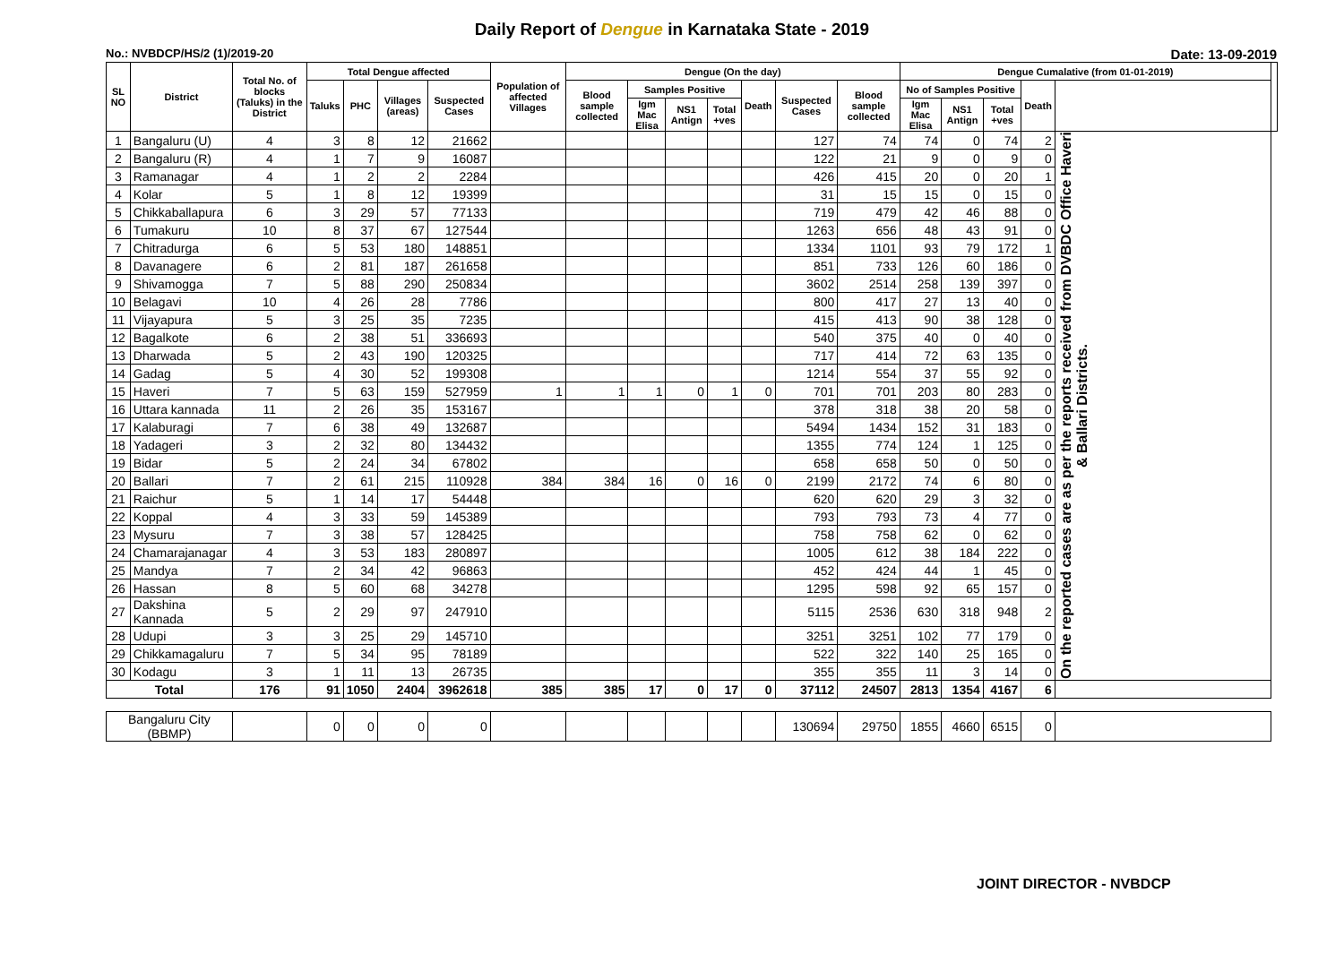Daily Report of Dengue in Karnataka State - 2019
No.: NVBDCP/HS/2 (1)/2019-20 Date: 13-09-2019
| SL NO | District | Total No. of blocks (Taluks) in the District | Total Dengue affected | | | | Population of affected Villages | Dengue (On the day) | | | | | | | Dengue Cumalative (from 01-01-2019) | | | | | |
| --- | --- | --- | --- | --- | --- | --- | --- | --- | --- | --- | --- | --- | --- | --- | --- | --- | --- | --- | --- | --- |
| | | | Taluks | PHC | Villages (areas) | Suspected Cases | | Blood sample collected | Samples Positive | | | Death | Suspected Cases | Blood sample collected | No of Samples Positive | | | Death | | |
| | | | | | | | | | Igm Mac Elisa | NS1 Antign | Total +ves | | | | Igm Mac Elisa | NS1 Antign | Total +ves | | | |
| 1 | Bangaluru (U) | 4 | 3 | 8 | 12 | 21662 | | | | | | | 127 | 74 | 74 | 0 | 74 | 2 | On the reported cases are as per the reports received from DVBDC Office Haveri & Ballari Districts. | |
| 2 | Bangaluru (R) | 4 | 1 | 7 | 9 | 16087 | | | | | | | 122 | 21 | 9 | 0 | 9 | 0 | | |
| 3 | Ramanagar | 4 | 1 | 2 | 2 | 2284 | | | | | | | 426 | 415 | 20 | 0 | 20 | 1 | | |
| 4 | Kolar | 5 | 1 | 8 | 12 | 19399 | | | | | | | 31 | 15 | 15 | 0 | 15 | 0 | | |
| 5 | Chikkaballapura | 6 | 3 | 29 | 57 | 77133 | | | | | | | 719 | 479 | 42 | 46 | 88 | 0 | | |
| 6 | Tumakuru | 10 | 8 | 37 | 67 | 127544 | | | | | | | 1263 | 656 | 48 | 43 | 91 | 0 | | |
| 7 | Chitradurga | 6 | 5 | 53 | 180 | 148851 | | | | | | | 1334 | 1101 | 93 | 79 | 172 | 1 | | |
| 8 | Davanagere | 6 | 2 | 81 | 187 | 261658 | | | | | | | 851 | 733 | 126 | 60 | 186 | 0 | | |
| 9 | Shivamogga | 7 | 5 | 88 | 290 | 250834 | | | | | | | 3602 | 2514 | 258 | 139 | 397 | 0 | | |
| 10 | Belagavi | 10 | 4 | 26 | 28 | 7786 | | | | | | | 800 | 417 | 27 | 13 | 40 | 0 | | |
| 11 | Vijayapura | 5 | 3 | 25 | 35 | 7235 | | | | | | | 415 | 413 | 90 | 38 | 128 | 0 | | |
| 12 | Bagalkote | 6 | 2 | 38 | 51 | 336693 | | | | | | | 540 | 375 | 40 | 0 | 40 | 0 | | |
| 13 | Dharwada | 5 | 2 | 43 | 190 | 120325 | | | | | | | 717 | 414 | 72 | 63 | 135 | 0 | | |
| 14 | Gadag | 5 | 4 | 30 | 52 | 199308 | | | | | | | 1214 | 554 | 37 | 55 | 92 | 0 | | |
| 15 | Haveri | 7 | 5 | 63 | 159 | 527959 | 1 | 1 | 1 | 0 | 1 | 0 | 701 | 701 | 203 | 80 | 283 | 0 | | |
| 16 | Uttara kannada | 11 | 2 | 26 | 35 | 153167 | | | | | | | 378 | 318 | 38 | 20 | 58 | 0 | | |
| 17 | Kalaburagi | 7 | 6 | 38 | 49 | 132687 | | | | | | | 5494 | 1434 | 152 | 31 | 183 | 0 | | |
| 18 | Yadageri | 3 | 2 | 32 | 80 | 134432 | | | | | | | 1355 | 774 | 124 | 1 | 125 | 0 | | |
| 19 | Bidar | 5 | 2 | 24 | 34 | 67802 | | | | | | | 658 | 658 | 50 | 0 | 50 | 0 | | |
| 20 | Ballari | 7 | 2 | 61 | 215 | 110928 | 384 | 384 | 16 | 0 | 16 | 0 | 2199 | 2172 | 74 | 6 | 80 | 0 | | |
| 21 | Raichur | 5 | 1 | 14 | 17 | 54448 | | | | | | | 620 | 620 | 29 | 3 | 32 | 0 | | |
| 22 | Koppal | 4 | 3 | 33 | 59 | 145389 | | | | | | | 793 | 793 | 73 | 4 | 77 | 0 | | |
| 23 | Mysuru | 7 | 3 | 38 | 57 | 128425 | | | | | | | 758 | 758 | 62 | 0 | 62 | 0 | | |
| 24 | Chamarajanagar | 4 | 3 | 53 | 183 | 280897 | | | | | | | 1005 | 612 | 38 | 184 | 222 | 0 | | |
| 25 | Mandya | 7 | 2 | 34 | 42 | 96863 | | | | | | | 452 | 424 | 44 | 1 | 45 | 0 | | |
| 26 | Hassan | 8 | 5 | 60 | 68 | 34278 | | | | | | | 1295 | 598 | 92 | 65 | 157 | 0 | | |
| 27 | Dakshina Kannada | 5 | 2 | 29 | 97 | 247910 | | | | | | | 5115 | 2536 | 630 | 318 | 948 | 2 | | |
| 28 | Udupi | 3 | 3 | 25 | 29 | 145710 | | | | | | | 3251 | 3251 | 102 | 77 | 179 | 0 | | |
| 29 | Chikkamagaluru | 7 | 5 | 34 | 95 | 78189 | | | | | | | 522 | 322 | 140 | 25 | 165 | 0 | | |
| 30 | Kodagu | 3 | 1 | 11 | 13 | 26735 | | | | | | | 355 | 355 | 11 | 3 | 14 | 0 | | |
| Total | | 176 | 91 | 1050 | 2404 | 3962618 | 385 | 385 | 17 | 0 | 17 | 0 | 37112 | 24507 | 2813 | 1354 | 4167 | 6 | | |
| Bangaluru City (BBMP) | | | 0 | 0 | 0 | 0 | | | | | | | 130694 | 29750 | 1855 | 4660 | 6515 | 0 | | |
JOINT DIRECTOR - NVBDCP